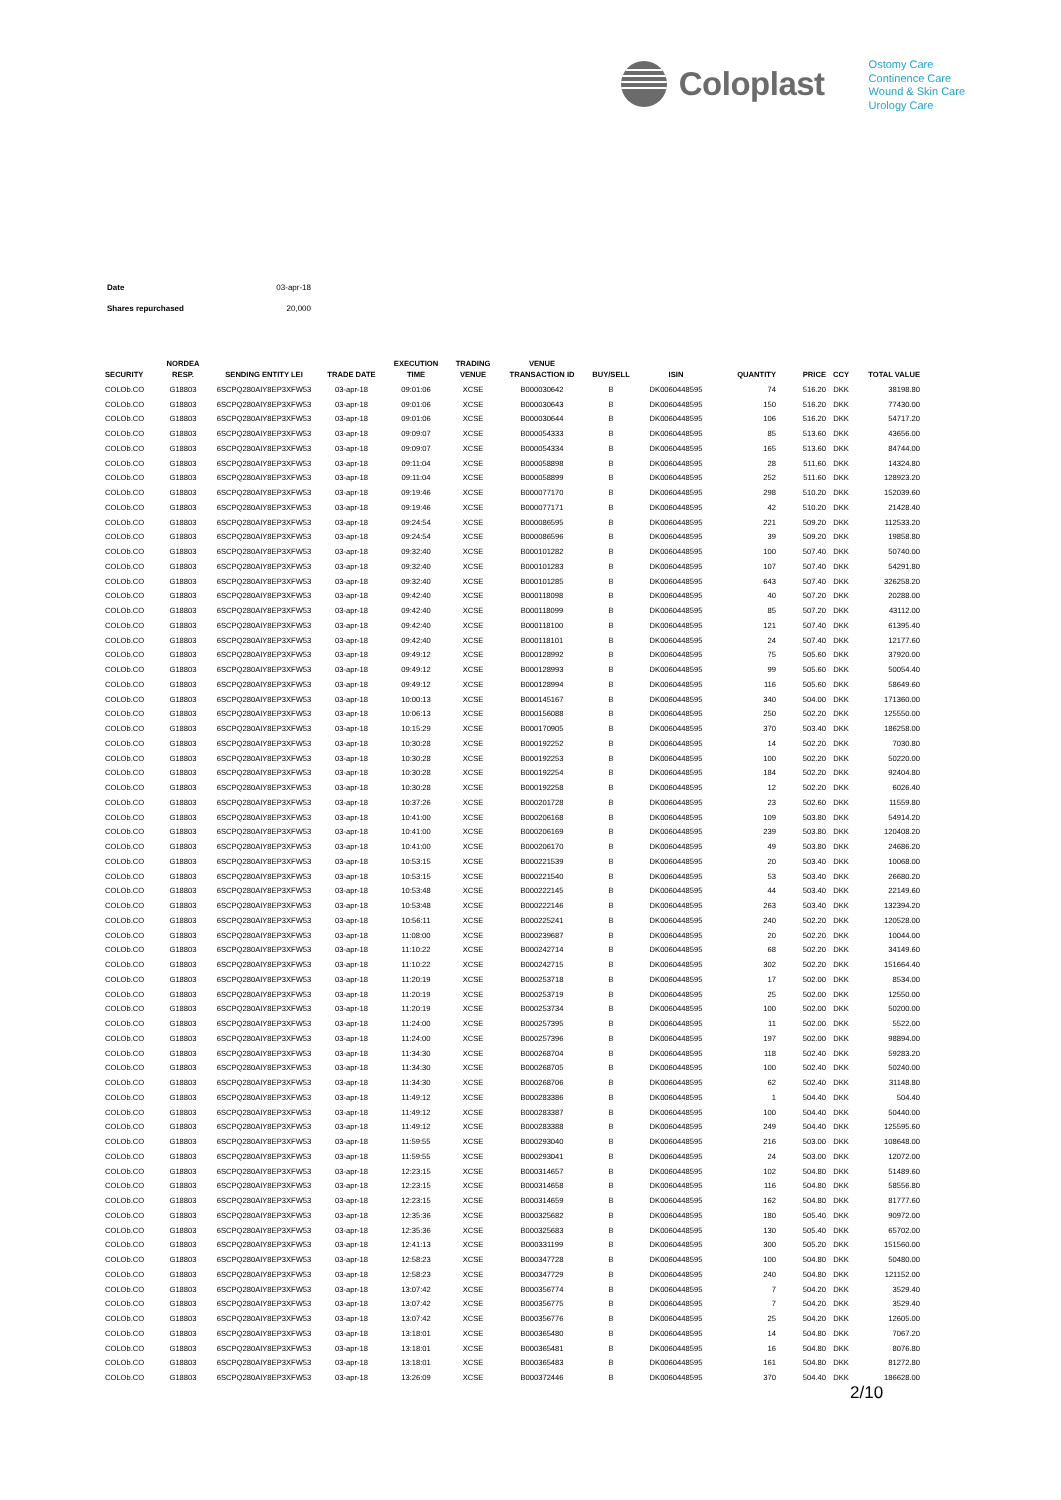Coloplast
Ostomy Care
Continence Care
Wound & Skin Care
Urology Care
Date 03-apr-18
Shares repurchased 20,000
| SECURITY | NORDEA RESP. | SENDING ENTITY LEI | TRADE DATE | EXECUTION TIME | TRADING VENUE | VENUE TRANSACTION ID | BUY/SELL | ISIN | QUANTITY | PRICE | CCY | TOTAL VALUE |
| --- | --- | --- | --- | --- | --- | --- | --- | --- | --- | --- | --- | --- |
| COLOb.CO | G18803 | 6SCPQ280AIY8EP3XFW53 | 03-apr-18 | 09:01:06 | XCSE | B000030642 | B | DK0060448595 | 74 | 516.20 | DKK | 38198.80 |
| COLOb.CO | G18803 | 6SCPQ280AIY8EP3XFW53 | 03-apr-18 | 09:01:06 | XCSE | B000030643 | B | DK0060448595 | 150 | 516.20 | DKK | 77430.00 |
| COLOb.CO | G18803 | 6SCPQ280AIY8EP3XFW53 | 03-apr-18 | 09:01:06 | XCSE | B000030644 | B | DK0060448595 | 106 | 516.20 | DKK | 54717.20 |
| COLOb.CO | G18803 | 6SCPQ280AIY8EP3XFW53 | 03-apr-18 | 09:09:07 | XCSE | B000054333 | B | DK0060448595 | 85 | 513.60 | DKK | 43656.00 |
| COLOb.CO | G18803 | 6SCPQ280AIY8EP3XFW53 | 03-apr-18 | 09:09:07 | XCSE | B000054334 | B | DK0060448595 | 165 | 513.60 | DKK | 84744.00 |
| COLOb.CO | G18803 | 6SCPQ280AIY8EP3XFW53 | 03-apr-18 | 09:11:04 | XCSE | B000058898 | B | DK0060448595 | 28 | 511.60 | DKK | 14324.80 |
| COLOb.CO | G18803 | 6SCPQ280AIY8EP3XFW53 | 03-apr-18 | 09:11:04 | XCSE | B000058899 | B | DK0060448595 | 252 | 511.60 | DKK | 128923.20 |
| COLOb.CO | G18803 | 6SCPQ280AIY8EP3XFW53 | 03-apr-18 | 09:19:46 | XCSE | B000077170 | B | DK0060448595 | 298 | 510.20 | DKK | 152039.60 |
| COLOb.CO | G18803 | 6SCPQ280AIY8EP3XFW53 | 03-apr-18 | 09:19:46 | XCSE | B000077171 | B | DK0060448595 | 42 | 510.20 | DKK | 21428.40 |
| COLOb.CO | G18803 | 6SCPQ280AIY8EP3XFW53 | 03-apr-18 | 09:24:54 | XCSE | B000086595 | B | DK0060448595 | 221 | 509.20 | DKK | 112533.20 |
| COLOb.CO | G18803 | 6SCPQ280AIY8EP3XFW53 | 03-apr-18 | 09:24:54 | XCSE | B000086596 | B | DK0060448595 | 39 | 509.20 | DKK | 19858.80 |
| COLOb.CO | G18803 | 6SCPQ280AIY8EP3XFW53 | 03-apr-18 | 09:32:40 | XCSE | B000101282 | B | DK0060448595 | 100 | 507.40 | DKK | 50740.00 |
| COLOb.CO | G18803 | 6SCPQ280AIY8EP3XFW53 | 03-apr-18 | 09:32:40 | XCSE | B000101283 | B | DK0060448595 | 107 | 507.40 | DKK | 54291.80 |
| COLOb.CO | G18803 | 6SCPQ280AIY8EP3XFW53 | 03-apr-18 | 09:32:40 | XCSE | B000101285 | B | DK0060448595 | 643 | 507.40 | DKK | 326258.20 |
| COLOb.CO | G18803 | 6SCPQ280AIY8EP3XFW53 | 03-apr-18 | 09:42:40 | XCSE | B000118098 | B | DK0060448595 | 40 | 507.20 | DKK | 20288.00 |
| COLOb.CO | G18803 | 6SCPQ280AIY8EP3XFW53 | 03-apr-18 | 09:42:40 | XCSE | B000118099 | B | DK0060448595 | 85 | 507.20 | DKK | 43112.00 |
| COLOb.CO | G18803 | 6SCPQ280AIY8EP3XFW53 | 03-apr-18 | 09:42:40 | XCSE | B000118100 | B | DK0060448595 | 121 | 507.40 | DKK | 61395.40 |
| COLOb.CO | G18803 | 6SCPQ280AIY8EP3XFW53 | 03-apr-18 | 09:42:40 | XCSE | B000118101 | B | DK0060448595 | 24 | 507.40 | DKK | 12177.60 |
| COLOb.CO | G18803 | 6SCPQ280AIY8EP3XFW53 | 03-apr-18 | 09:49:12 | XCSE | B000128992 | B | DK0060448595 | 75 | 505.60 | DKK | 37920.00 |
| COLOb.CO | G18803 | 6SCPQ280AIY8EP3XFW53 | 03-apr-18 | 09:49:12 | XCSE | B000128993 | B | DK0060448595 | 99 | 505.60 | DKK | 50054.40 |
| COLOb.CO | G18803 | 6SCPQ280AIY8EP3XFW53 | 03-apr-18 | 09:49:12 | XCSE | B000128994 | B | DK0060448595 | 116 | 505.60 | DKK | 58649.60 |
| COLOb.CO | G18803 | 6SCPQ280AIY8EP3XFW53 | 03-apr-18 | 10:00:13 | XCSE | B000145167 | B | DK0060448595 | 340 | 504.00 | DKK | 171360.00 |
| COLOb.CO | G18803 | 6SCPQ280AIY8EP3XFW53 | 03-apr-18 | 10:06:13 | XCSE | B000156088 | B | DK0060448595 | 250 | 502.20 | DKK | 125550.00 |
| COLOb.CO | G18803 | 6SCPQ280AIY8EP3XFW53 | 03-apr-18 | 10:15:29 | XCSE | B000170905 | B | DK0060448595 | 370 | 503.40 | DKK | 186258.00 |
| COLOb.CO | G18803 | 6SCPQ280AIY8EP3XFW53 | 03-apr-18 | 10:30:28 | XCSE | B000192252 | B | DK0060448595 | 14 | 502.20 | DKK | 7030.80 |
| COLOb.CO | G18803 | 6SCPQ280AIY8EP3XFW53 | 03-apr-18 | 10:30:28 | XCSE | B000192253 | B | DK0060448595 | 100 | 502.20 | DKK | 50220.00 |
| COLOb.CO | G18803 | 6SCPQ280AIY8EP3XFW53 | 03-apr-18 | 10:30:28 | XCSE | B000192254 | B | DK0060448595 | 184 | 502.20 | DKK | 92404.80 |
| COLOb.CO | G18803 | 6SCPQ280AIY8EP3XFW53 | 03-apr-18 | 10:30:28 | XCSE | B000192258 | B | DK0060448595 | 12 | 502.20 | DKK | 6026.40 |
| COLOb.CO | G18803 | 6SCPQ280AIY8EP3XFW53 | 03-apr-18 | 10:37:26 | XCSE | B000201728 | B | DK0060448595 | 23 | 502.60 | DKK | 11559.80 |
| COLOb.CO | G18803 | 6SCPQ280AIY8EP3XFW53 | 03-apr-18 | 10:41:00 | XCSE | B000206168 | B | DK0060448595 | 109 | 503.80 | DKK | 54914.20 |
| COLOb.CO | G18803 | 6SCPQ280AIY8EP3XFW53 | 03-apr-18 | 10:41:00 | XCSE | B000206169 | B | DK0060448595 | 239 | 503.80 | DKK | 120408.20 |
| COLOb.CO | G18803 | 6SCPQ280AIY8EP3XFW53 | 03-apr-18 | 10:41:00 | XCSE | B000206170 | B | DK0060448595 | 49 | 503.80 | DKK | 24686.20 |
| COLOb.CO | G18803 | 6SCPQ280AIY8EP3XFW53 | 03-apr-18 | 10:53:15 | XCSE | B000221539 | B | DK0060448595 | 20 | 503.40 | DKK | 10068.00 |
| COLOb.CO | G18803 | 6SCPQ280AIY8EP3XFW53 | 03-apr-18 | 10:53:15 | XCSE | B000221540 | B | DK0060448595 | 53 | 503.40 | DKK | 26680.20 |
| COLOb.CO | G18803 | 6SCPQ280AIY8EP3XFW53 | 03-apr-18 | 10:53:48 | XCSE | B000222145 | B | DK0060448595 | 44 | 503.40 | DKK | 22149.60 |
| COLOb.CO | G18803 | 6SCPQ280AIY8EP3XFW53 | 03-apr-18 | 10:53:48 | XCSE | B000222146 | B | DK0060448595 | 263 | 503.40 | DKK | 132394.20 |
| COLOb.CO | G18803 | 6SCPQ280AIY8EP3XFW53 | 03-apr-18 | 10:56:11 | XCSE | B000225241 | B | DK0060448595 | 240 | 502.20 | DKK | 120528.00 |
| COLOb.CO | G18803 | 6SCPQ280AIY8EP3XFW53 | 03-apr-18 | 11:08:00 | XCSE | B000239687 | B | DK0060448595 | 20 | 502.20 | DKK | 10044.00 |
| COLOb.CO | G18803 | 6SCPQ280AIY8EP3XFW53 | 03-apr-18 | 11:10:22 | XCSE | B000242714 | B | DK0060448595 | 68 | 502.20 | DKK | 34149.60 |
| COLOb.CO | G18803 | 6SCPQ280AIY8EP3XFW53 | 03-apr-18 | 11:10:22 | XCSE | B000242715 | B | DK0060448595 | 302 | 502.20 | DKK | 151664.40 |
| COLOb.CO | G18803 | 6SCPQ280AIY8EP3XFW53 | 03-apr-18 | 11:20:19 | XCSE | B000253718 | B | DK0060448595 | 17 | 502.00 | DKK | 8534.00 |
| COLOb.CO | G18803 | 6SCPQ280AIY8EP3XFW53 | 03-apr-18 | 11:20:19 | XCSE | B000253719 | B | DK0060448595 | 25 | 502.00 | DKK | 12550.00 |
| COLOb.CO | G18803 | 6SCPQ280AIY8EP3XFW53 | 03-apr-18 | 11:20:19 | XCSE | B000253734 | B | DK0060448595 | 100 | 502.00 | DKK | 50200.00 |
| COLOb.CO | G18803 | 6SCPQ280AIY8EP3XFW53 | 03-apr-18 | 11:24:00 | XCSE | B000257395 | B | DK0060448595 | 11 | 502.00 | DKK | 5522.00 |
| COLOb.CO | G18803 | 6SCPQ280AIY8EP3XFW53 | 03-apr-18 | 11:24:00 | XCSE | B000257396 | B | DK0060448595 | 197 | 502.00 | DKK | 98894.00 |
| COLOb.CO | G18803 | 6SCPQ280AIY8EP3XFW53 | 03-apr-18 | 11:34:30 | XCSE | B000268704 | B | DK0060448595 | 118 | 502.40 | DKK | 59283.20 |
| COLOb.CO | G18803 | 6SCPQ280AIY8EP3XFW53 | 03-apr-18 | 11:34:30 | XCSE | B000268705 | B | DK0060448595 | 100 | 502.40 | DKK | 50240.00 |
| COLOb.CO | G18803 | 6SCPQ280AIY8EP3XFW53 | 03-apr-18 | 11:34:30 | XCSE | B000268706 | B | DK0060448595 | 62 | 502.40 | DKK | 31148.80 |
| COLOb.CO | G18803 | 6SCPQ280AIY8EP3XFW53 | 03-apr-18 | 11:49:12 | XCSE | B000283386 | B | DK0060448595 | 1 | 504.40 | DKK | 504.40 |
| COLOb.CO | G18803 | 6SCPQ280AIY8EP3XFW53 | 03-apr-18 | 11:49:12 | XCSE | B000283387 | B | DK0060448595 | 100 | 504.40 | DKK | 50440.00 |
| COLOb.CO | G18803 | 6SCPQ280AIY8EP3XFW53 | 03-apr-18 | 11:49:12 | XCSE | B000283388 | B | DK0060448595 | 249 | 504.40 | DKK | 125595.60 |
| COLOb.CO | G18803 | 6SCPQ280AIY8EP3XFW53 | 03-apr-18 | 11:59:55 | XCSE | B000293040 | B | DK0060448595 | 216 | 503.00 | DKK | 108648.00 |
| COLOb.CO | G18803 | 6SCPQ280AIY8EP3XFW53 | 03-apr-18 | 11:59:55 | XCSE | B000293041 | B | DK0060448595 | 24 | 503.00 | DKK | 12072.00 |
| COLOb.CO | G18803 | 6SCPQ280AIY8EP3XFW53 | 03-apr-18 | 12:23:15 | XCSE | B000314657 | B | DK0060448595 | 102 | 504.80 | DKK | 51489.60 |
| COLOb.CO | G18803 | 6SCPQ280AIY8EP3XFW53 | 03-apr-18 | 12:23:15 | XCSE | B000314658 | B | DK0060448595 | 116 | 504.80 | DKK | 58556.80 |
| COLOb.CO | G18803 | 6SCPQ280AIY8EP3XFW53 | 03-apr-18 | 12:23:15 | XCSE | B000314659 | B | DK0060448595 | 162 | 504.80 | DKK | 81777.60 |
| COLOb.CO | G18803 | 6SCPQ280AIY8EP3XFW53 | 03-apr-18 | 12:35:36 | XCSE | B000325682 | B | DK0060448595 | 180 | 505.40 | DKK | 90972.00 |
| COLOb.CO | G18803 | 6SCPQ280AIY8EP3XFW53 | 03-apr-18 | 12:35:36 | XCSE | B000325683 | B | DK0060448595 | 130 | 505.40 | DKK | 65702.00 |
| COLOb.CO | G18803 | 6SCPQ280AIY8EP3XFW53 | 03-apr-18 | 12:41:13 | XCSE | B000331199 | B | DK0060448595 | 300 | 505.20 | DKK | 151560.00 |
| COLOb.CO | G18803 | 6SCPQ280AIY8EP3XFW53 | 03-apr-18 | 12:58:23 | XCSE | B000347728 | B | DK0060448595 | 100 | 504.80 | DKK | 50480.00 |
| COLOb.CO | G18803 | 6SCPQ280AIY8EP3XFW53 | 03-apr-18 | 12:58:23 | XCSE | B000347729 | B | DK0060448595 | 240 | 504.80 | DKK | 121152.00 |
| COLOb.CO | G18803 | 6SCPQ280AIY8EP3XFW53 | 03-apr-18 | 13:07:42 | XCSE | B000356774 | B | DK0060448595 | 7 | 504.20 | DKK | 3529.40 |
| COLOb.CO | G18803 | 6SCPQ280AIY8EP3XFW53 | 03-apr-18 | 13:07:42 | XCSE | B000356775 | B | DK0060448595 | 7 | 504.20 | DKK | 3529.40 |
| COLOb.CO | G18803 | 6SCPQ280AIY8EP3XFW53 | 03-apr-18 | 13:07:42 | XCSE | B000356776 | B | DK0060448595 | 25 | 504.20 | DKK | 12605.00 |
| COLOb.CO | G18803 | 6SCPQ280AIY8EP3XFW53 | 03-apr-18 | 13:18:01 | XCSE | B000365480 | B | DK0060448595 | 14 | 504.80 | DKK | 7067.20 |
| COLOb.CO | G18803 | 6SCPQ280AIY8EP3XFW53 | 03-apr-18 | 13:18:01 | XCSE | B000365481 | B | DK0060448595 | 16 | 504.80 | DKK | 8076.80 |
| COLOb.CO | G18803 | 6SCPQ280AIY8EP3XFW53 | 03-apr-18 | 13:18:01 | XCSE | B000365483 | B | DK0060448595 | 161 | 504.80 | DKK | 81272.80 |
| COLOb.CO | G18803 | 6SCPQ280AIY8EP3XFW53 | 03-apr-18 | 13:26:09 | XCSE | B000372446 | B | DK0060448595 | 370 | 504.40 | DKK | 186628.00 |
2/10